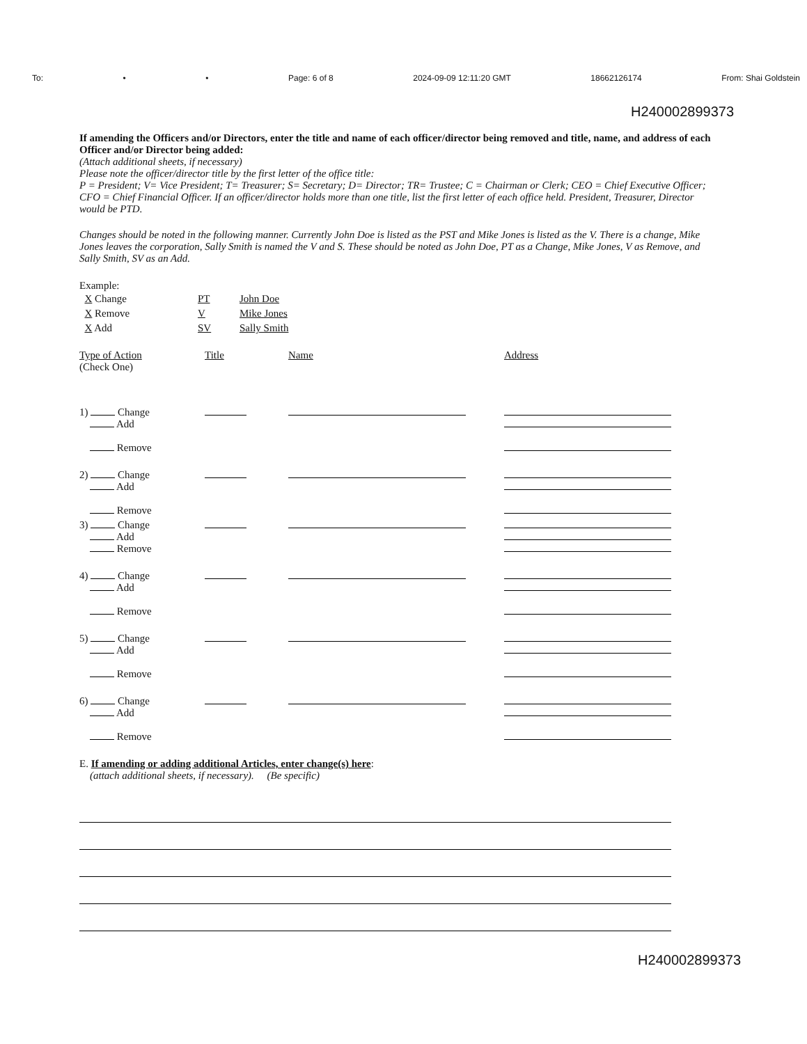To: • • Page: 6 of 8 2024-09-09 12:11:20 GMT 18662126174 From: Shai Goldstein
H240002899373
If amending the Officers and/or Directors, enter the title and name of each officer/director being removed and title, name, and address of each Officer and/or Director being added:
(Attach additional sheets, if necessary)
Please note the officer/director title by the first letter of the office title:
P = President; V= Vice President; T= Treasurer; S= Secretary; D= Director; TR= Trustee; C = Chairman or Clerk; CEO = Chief Executive Officer; CFO = Chief Financial Officer. If an officer/director holds more than one title, list the first letter of each office held. President, Treasurer, Director would be PTD.
Changes should be noted in the following manner. Currently John Doe is listed as the PST and Mike Jones is listed as the V. There is a change, Mike Jones leaves the corporation, Sally Smith is named the V and S. These should be noted as John Doe, PT as a Change, Mike Jones, V as Remove, and Sally Smith, SV as an Add.
Example:
| X Change | PT | John Doe |
| X Remove | V | Mike Jones |
| X Add | SV | Sally Smith |
| Type of Action (Check One) | Title | Name | Address |
| 1) Change Add Remove | | | |
| 2) Change Add Remove | | | |
| 3) Change Add Remove | | | |
| 4) Change Add Remove | | | |
| 5) Change Add Remove | | | |
| 6) Change Add Remove | | | |
E. If amending or adding additional Articles, enter change(s) here:
(attach additional sheets, if necessary). (Be specific)
H240002899373